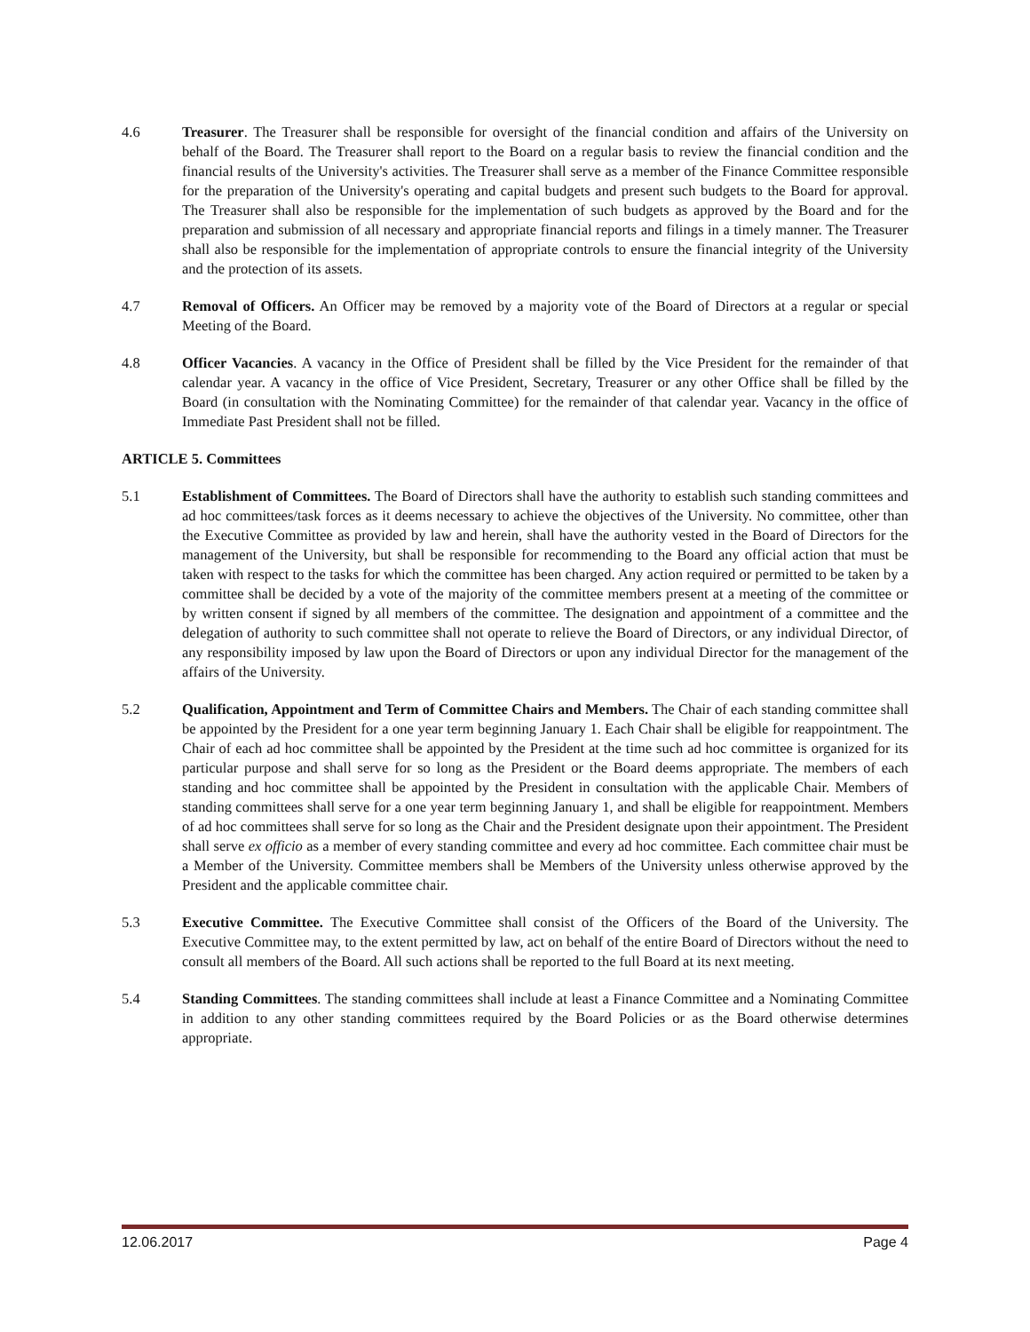4.6 Treasurer. The Treasurer shall be responsible for oversight of the financial condition and affairs of the University on behalf of the Board. The Treasurer shall report to the Board on a regular basis to review the financial condition and the financial results of the University's activities. The Treasurer shall serve as a member of the Finance Committee responsible for the preparation of the University's operating and capital budgets and present such budgets to the Board for approval. The Treasurer shall also be responsible for the implementation of such budgets as approved by the Board and for the preparation and submission of all necessary and appropriate financial reports and filings in a timely manner. The Treasurer shall also be responsible for the implementation of appropriate controls to ensure the financial integrity of the University and the protection of its assets.
4.7 Removal of Officers. An Officer may be removed by a majority vote of the Board of Directors at a regular or special Meeting of the Board.
4.8 Officer Vacancies. A vacancy in the Office of President shall be filled by the Vice President for the remainder of that calendar year. A vacancy in the office of Vice President, Secretary, Treasurer or any other Office shall be filled by the Board (in consultation with the Nominating Committee) for the remainder of that calendar year. Vacancy in the office of Immediate Past President shall not be filled.
ARTICLE 5. Committees
5.1 Establishment of Committees. The Board of Directors shall have the authority to establish such standing committees and ad hoc committees/task forces as it deems necessary to achieve the objectives of the University. No committee, other than the Executive Committee as provided by law and herein, shall have the authority vested in the Board of Directors for the management of the University, but shall be responsible for recommending to the Board any official action that must be taken with respect to the tasks for which the committee has been charged. Any action required or permitted to be taken by a committee shall be decided by a vote of the majority of the committee members present at a meeting of the committee or by written consent if signed by all members of the committee. The designation and appointment of a committee and the delegation of authority to such committee shall not operate to relieve the Board of Directors, or any individual Director, of any responsibility imposed by law upon the Board of Directors or upon any individual Director for the management of the affairs of the University.
5.2 Qualification, Appointment and Term of Committee Chairs and Members. The Chair of each standing committee shall be appointed by the President for a one year term beginning January 1. Each Chair shall be eligible for reappointment. The Chair of each ad hoc committee shall be appointed by the President at the time such ad hoc committee is organized for its particular purpose and shall serve for so long as the President or the Board deems appropriate. The members of each standing and hoc committee shall be appointed by the President in consultation with the applicable Chair. Members of standing committees shall serve for a one year term beginning January 1, and shall be eligible for reappointment. Members of ad hoc committees shall serve for so long as the Chair and the President designate upon their appointment. The President shall serve ex officio as a member of every standing committee and every ad hoc committee. Each committee chair must be a Member of the University. Committee members shall be Members of the University unless otherwise approved by the President and the applicable committee chair.
5.3 Executive Committee. The Executive Committee shall consist of the Officers of the Board of the University. The Executive Committee may, to the extent permitted by law, act on behalf of the entire Board of Directors without the need to consult all members of the Board. All such actions shall be reported to the full Board at its next meeting.
5.4 Standing Committees. The standing committees shall include at least a Finance Committee and a Nominating Committee in addition to any other standing committees required by the Board Policies or as the Board otherwise determines appropriate.
12.06.2017 Page 4